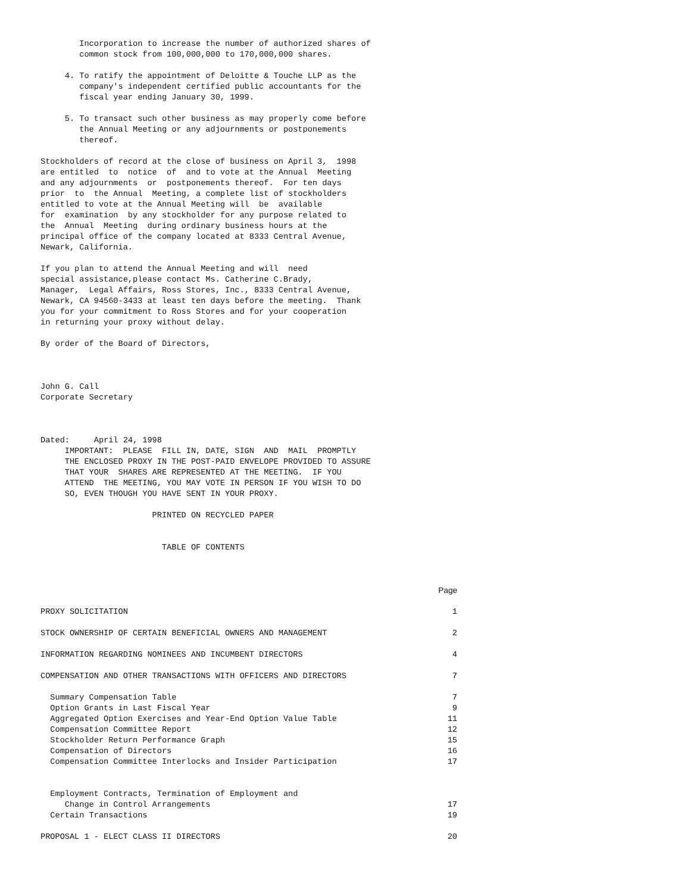Incorporation to increase the number of authorized shares of
        common stock from 100,000,000 to 170,000,000 shares.

     4. To ratify the appointment of Deloitte & Touche LLP as the
        company's independent certified public accountants for the
        fiscal year ending January 30, 1999.

     5. To transact such other business as may properly come before
        the Annual Meeting or any adjournments or postponements
        thereof.

Stockholders of record at the close of business on April 3,  1998
are entitled  to  notice  of  and to vote at the Annual  Meeting
and any adjournments  or  postponements thereof.  For ten days
prior  to  the Annual  Meeting, a complete list of stockholders
entitled to vote at the Annual Meeting will  be  available
for  examination  by any stockholder for any purpose related to
the  Annual  Meeting  during ordinary business hours at the
principal office of the company located at 8333 Central Avenue,
Newark, California.

If you plan to attend the Annual Meeting and will  need
special assistance,please contact Ms. Catherine C.Brady,
Manager,  Legal Affairs, Ross Stores, Inc., 8333 Central Avenue,
Newark, CA 94560-3433 at least ten days before the meeting.  Thank
you for your commitment to Ross Stores and for your cooperation
in returning your proxy without delay.

By order of the Board of Directors,



John G. Call
Corporate Secretary



Dated:     April 24, 1998
     IMPORTANT:  PLEASE  FILL IN, DATE, SIGN  AND  MAIL  PROMPTLY
     THE ENCLOSED PROXY IN THE POST-PAID ENVELOPE PROVIDED TO ASSURE
     THAT YOUR  SHARES ARE REPRESENTED AT THE MEETING.  IF YOU
     ATTEND  THE MEETING, YOU MAY VOTE IN PERSON IF YOU WISH TO DO
     SO, EVEN THOUGH YOU HAVE SENT IN YOUR PROXY.

                       PRINTED ON RECYCLED PAPER


                         TABLE OF CONTENTS
| | Page |
| --- | --- |
| PROXY SOLICITATION | 1 |
| STOCK OWNERSHIP OF CERTAIN BENEFICIAL OWNERS AND MANAGEMENT | 2 |
| INFORMATION REGARDING NOMINEES AND INCUMBENT DIRECTORS | 4 |
| COMPENSATION AND OTHER TRANSACTIONS WITH OFFICERS AND DIRECTORS | 7 |
| Summary Compensation Table | 7 |
| Option Grants in Last Fiscal Year | 9 |
| Aggregated Option Exercises and Year-End Option Value Table | 11 |
| Compensation Committee Report | 12 |
| Stockholder Return Performance Graph | 15 |
| Compensation of Directors | 16 |
| Compensation Committee Interlocks and Insider Participation | 17 |
| Employment Contracts, Termination of Employment and Change in Control Arrangements | 17 |
| Certain Transactions | 19 |
| PROPOSAL 1 - ELECT CLASS II DIRECTORS | 20 |